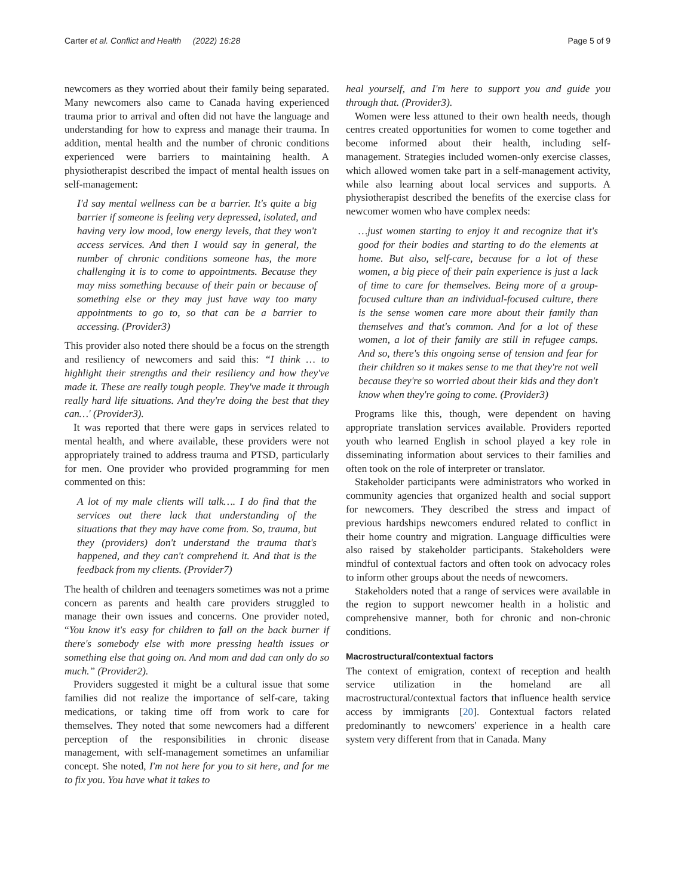Carter et al. Conflict and Health (2022) 16:28 Page 5 of 9
newcomers as they worried about their family being separated. Many newcomers also came to Canada having experienced trauma prior to arrival and often did not have the language and understanding for how to express and manage their trauma. In addition, mental health and the number of chronic conditions experienced were barriers to maintaining health. A physiotherapist described the impact of mental health issues on self-management:
I'd say mental wellness can be a barrier. It's quite a big barrier if someone is feeling very depressed, isolated, and having very low mood, low energy levels, that they won't access services. And then I would say in general, the number of chronic conditions someone has, the more challenging it is to come to appointments. Because they may miss something because of their pain or because of something else or they may just have way too many appointments to go to, so that can be a barrier to accessing. (Provider3)
This provider also noted there should be a focus on the strength and resiliency of newcomers and said this: “I think … to highlight their strengths and their resiliency and how they've made it. These are really tough people. They've made it through really hard life situations. And they're doing the best that they can…' (Provider3).
It was reported that there were gaps in services related to mental health, and where available, these providers were not appropriately trained to address trauma and PTSD, particularly for men. One provider who provided programming for men commented on this:
A lot of my male clients will talk…. I do find that the services out there lack that understanding of the situations that they may have come from. So, trauma, but they (providers) don't understand the trauma that's happened, and they can't comprehend it. And that is the feedback from my clients. (Provider7)
The health of children and teenagers sometimes was not a prime concern as parents and health care providers struggled to manage their own issues and concerns. One provider noted, “You know it's easy for children to fall on the back burner if there's somebody else with more pressing health issues or something else that going on. And mom and dad can only do so much.” (Provider2).
Providers suggested it might be a cultural issue that some families did not realize the importance of self-care, taking medications, or taking time off from work to care for themselves. They noted that some newcomers had a different perception of the responsibilities in chronic disease management, with self-management sometimes an unfamiliar concept. She noted, I'm not here for you to sit here, and for me to fix you. You have what it takes to
heal yourself, and I'm here to support you and guide you through that. (Provider3).
Women were less attuned to their own health needs, though centres created opportunities for women to come together and become informed about their health, including self-management. Strategies included women-only exercise classes, which allowed women take part in a self-management activity, while also learning about local services and supports. A physiotherapist described the benefits of the exercise class for newcomer women who have complex needs:
…just women starting to enjoy it and recognize that it's good for their bodies and starting to do the elements at home. But also, self-care, because for a lot of these women, a big piece of their pain experience is just a lack of time to care for themselves. Being more of a group- focused culture than an individual-focused culture, there is the sense women care more about their family than themselves and that's common. And for a lot of these women, a lot of their family are still in refugee camps. And so, there's this ongoing sense of tension and fear for their children so it makes sense to me that they're not well because they're so worried about their kids and they don't know when they're going to come. (Provider3)
Programs like this, though, were dependent on having appropriate translation services available. Providers reported youth who learned English in school played a key role in disseminating information about services to their families and often took on the role of interpreter or translator.
Stakeholder participants were administrators who worked in community agencies that organized health and social support for newcomers. They described the stress and impact of previous hardships newcomers endured related to conflict in their home country and migration. Language difficulties were also raised by stakeholder participants. Stakeholders were mindful of contextual factors and often took on advocacy roles to inform other groups about the needs of newcomers.
Stakeholders noted that a range of services were available in the region to support newcomer health in a holistic and comprehensive manner, both for chronic and non-chronic conditions.
Macrostructural/contextual factors
The context of emigration, context of reception and health service utilization in the homeland are all macrostructural/contextual factors that influence health service access by immigrants [20]. Contextual factors related predominantly to newcomers' experience in a health care system very different from that in Canada. Many